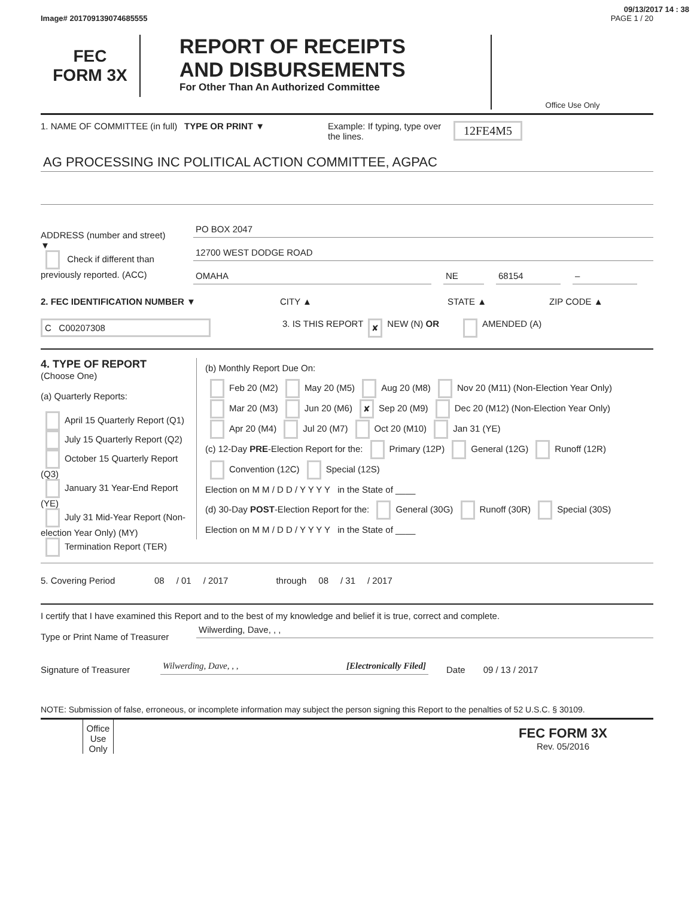09/13/2017 14 : 38
Image# 201709139074685555 PAGE 1 / 20
FEC
FORM 3X
REPORT OF RECEIPTS
AND DISBURSEMENTS
For Other Than An Authorized Committee
Office Use Only
1. NAME OF COMMITTEE (in full)
TYPE OR PRINT ▼ Example: If typing, type over the lines.
12FE4M5
AG PROCESSING INC POLITICAL ACTION COMMITTEE, AGPAC
ADDRESS (number and street)
▼
Check if different than previously reported. (ACC)
PO BOX 2047
12700 WEST DODGE ROAD
OMAHA NE 68154 –
2. FEC IDENTIFICATION NUMBER ▼ CITY ▲ STATE ▲ ZIP CODE ▲
C C00207308
3. IS THIS REPORT
✘
NEW (N) OR AMENDED (A)
4. TYPE OF REPORT
(Choose One)
(a) Quarterly Reports:
April 15 Quarterly Report (Q1)
July 15 Quarterly Report (Q2)
October 15 Quarterly Report (Q3)
January 31 Year-End Report (YE)
July 31 Mid-Year Report (Non-election Year Only) (MY)
Termination Report (TER)
(b) Monthly Report Due On:
Feb 20 (M2) May 20 (M5) Aug 20 (M8) Nov 20 (M11) (Non-Election Year Only)
Mar 20 (M3) Jun 20 (M6) ✘ Sep 20 (M9) Dec 20 (M12) (Non-Election Year Only)
Apr 20 (M4) Jul 20 (M7) Oct 20 (M10) Jan 31 (YE)
(c) 12-Day PRE-Election Report for the: Primary (12P) General (12G) Runoff (12R)
Convention (12C) Special (12S)
Election on M M / D D / Y Y Y Y in the State of ____
(d) 30-Day POST-Election Report for the: General (30G) Runoff (30R) Special (30S)
Election on M M / D D / Y Y Y Y in the State of ____
5. Covering Period 08 / 01 / 2017 through 08 / 31 / 2017
I certify that I have examined this Report and to the best of my knowledge and belief it is true, correct and complete.
Type or Print Name of Treasurer
Wilwerding, Dave, , ,
Signature of Treasurer
Wilwerding, Dave, , , [Electronically Filed]
Date
09 / 13 / 2017
NOTE: Submission of false, erroneous, or incomplete information may subject the person signing this Report to the penalties of 52 U.S.C. § 30109.
Office Use Only
FEC FORM 3X
Rev. 05/2016